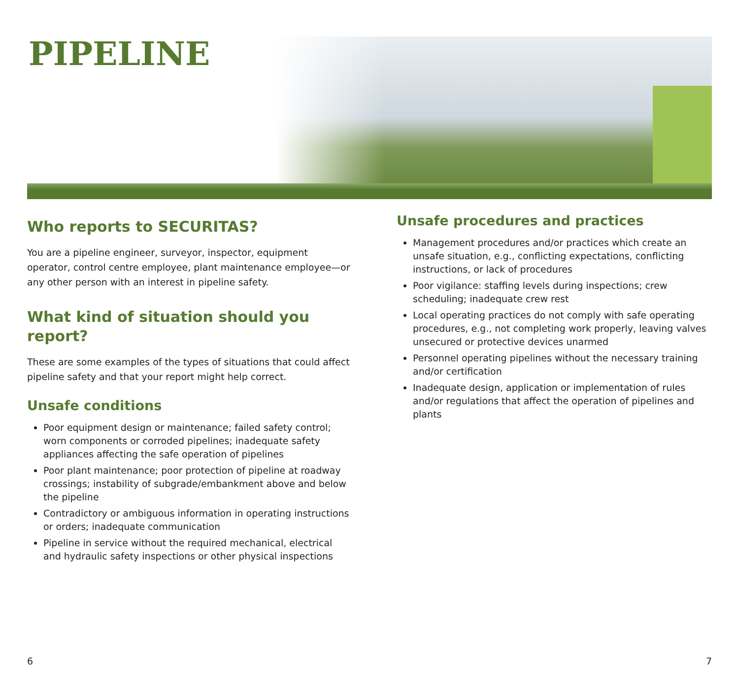PIPELINE
Who reports to SECURITAS?
You are a pipeline engineer, surveyor, inspector, equipment operator, control centre employee, plant maintenance employee—or any other person with an interest in pipeline safety.
What kind of situation should you report?
These are some examples of the types of situations that could affect pipeline safety and that your report might help correct.
Unsafe conditions
Poor equipment design or maintenance; failed safety control; worn components or corroded pipelines; inadequate safety appliances affecting the safe operation of pipelines
Poor plant maintenance; poor protection of pipeline at roadway crossings; instability of subgrade/embankment above and below the pipeline
Contradictory or ambiguous information in operating instructions or orders; inadequate communication
Pipeline in service without the required mechanical, electrical and hydraulic safety inspections or other physical inspections
Unsafe procedures and practices
Management procedures and/or practices which create an unsafe situation, e.g., conflicting expectations, conflicting instructions, or lack of procedures
Poor vigilance: staffing levels during inspections; crew scheduling; inadequate crew rest
Local operating practices do not comply with safe operating procedures, e.g., not completing work properly, leaving valves unsecured or protective devices unarmed
Personnel operating pipelines without the necessary training and/or certification
Inadequate design, application or implementation of rules and/or regulations that affect the operation of pipelines and plants
6 7